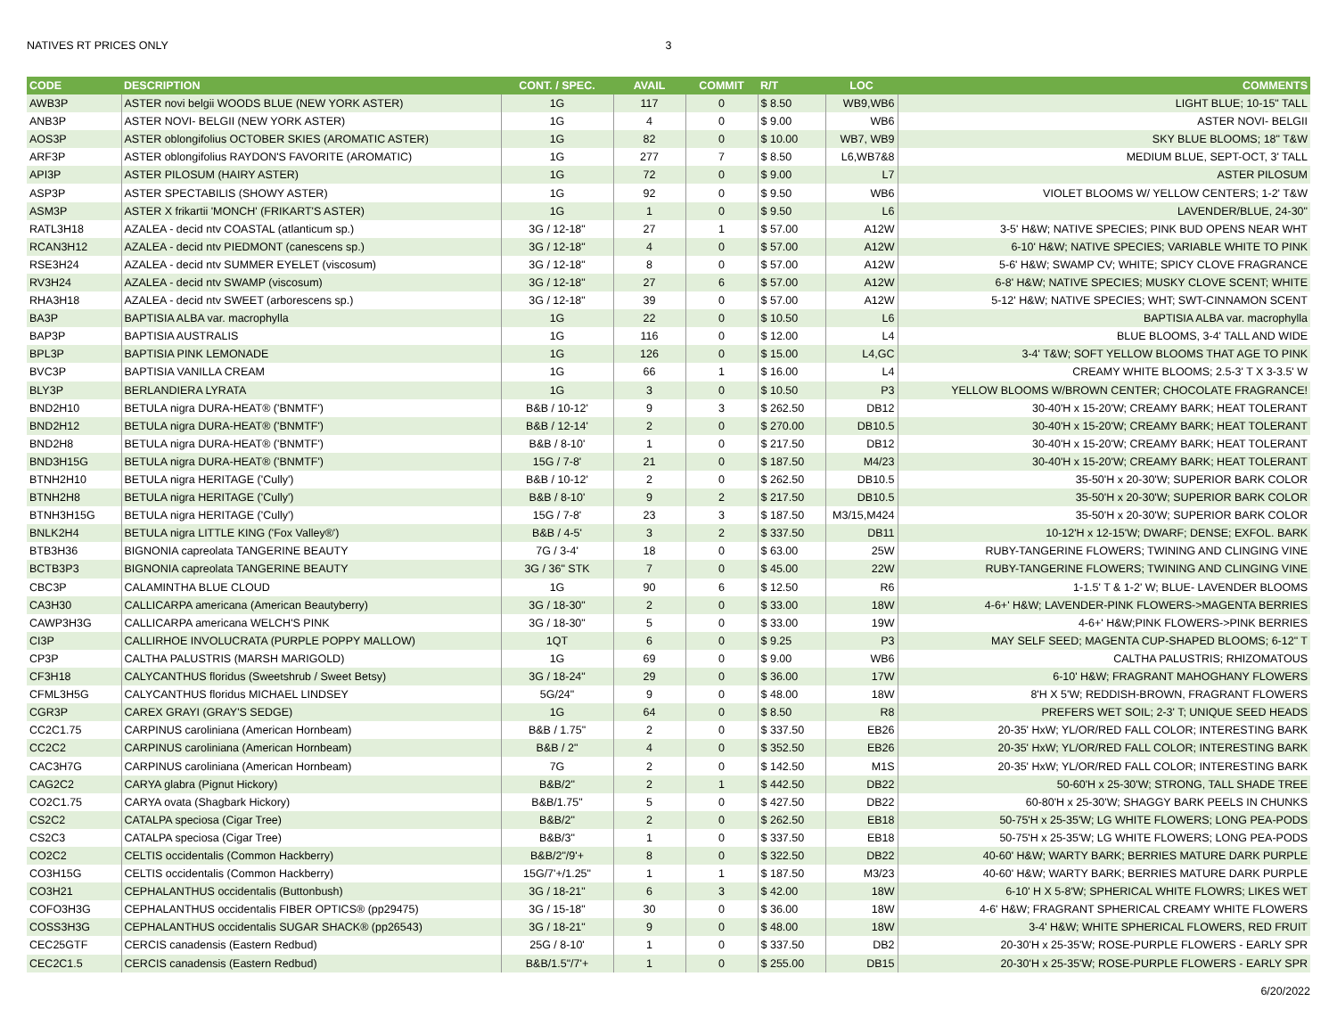NATIVES RT PRICES ONLY 3
| CODE | DESCRIPTION | CONT. / SPEC. | AVAIL | COMMIT | R/T | LOC | COMMENTS |
| --- | --- | --- | --- | --- | --- | --- | --- |
| AWB3P | ASTER novi belgii WOODS BLUE (NEW YORK ASTER) | 1G | 117 | 0 | $ 8.50 | WB9,WB6 | LIGHT BLUE; 10-15" TALL |
| ANB3P | ASTER NOVI- BELGII (NEW YORK ASTER) | 1G | 4 | 0 | $ 9.00 | WB6 | ASTER NOVI- BELGII |
| AOS3P | ASTER oblongifolius OCTOBER SKIES (AROMATIC ASTER) | 1G | 82 | 0 | $ 10.00 | WB7, WB9 | SKY BLUE BLOOMS; 18" T&W |
| ARF3P | ASTER oblongifolius RAYDON'S FAVORITE (AROMATIC) | 1G | 277 | 7 | $ 8.50 | L6,WB7&8 | MEDIUM BLUE, SEPT-OCT, 3' TALL |
| API3P | ASTER PILOSUM (HAIRY ASTER) | 1G | 72 | 0 | $ 9.00 | L7 | ASTER PILOSUM |
| ASP3P | ASTER SPECTABILIS (SHOWY ASTER) | 1G | 92 | 0 | $ 9.50 | WB6 | VIOLET BLOOMS W/ YELLOW CENTERS; 1-2' T&W |
| ASM3P | ASTER X frikartii 'MONCH' (FRIKART'S ASTER) | 1G | 1 | 0 | $ 9.50 | L6 | LAVENDER/BLUE, 24-30" |
| RATL3H18 | AZALEA - decid ntv COASTAL (atlanticum sp.) | 3G / 12-18" | 27 | 1 | $ 57.00 | A12W | 3-5' H&W; NATIVE SPECIES; PINK BUD OPENS NEAR WHT |
| RCAN3H12 | AZALEA - decid ntv PIEDMONT (canescens sp.) | 3G / 12-18" | 4 | 0 | $ 57.00 | A12W | 6-10' H&W; NATIVE SPECIES; VARIABLE WHITE TO PINK |
| RSE3H24 | AZALEA - decid ntv SUMMER EYELET (viscosum) | 3G / 12-18" | 8 | 0 | $ 57.00 | A12W | 5-6' H&W; SWAMP CV; WHITE; SPICY CLOVE FRAGRANCE |
| RV3H24 | AZALEA - decid ntv SWAMP (viscosum) | 3G / 12-18" | 27 | 6 | $ 57.00 | A12W | 6-8' H&W; NATIVE SPECIES; MUSKY CLOVE SCENT; WHITE |
| RHA3H18 | AZALEA - decid ntv SWEET (arborescens sp.) | 3G / 12-18" | 39 | 0 | $ 57.00 | A12W | 5-12' H&W; NATIVE SPECIES; WHT; SWT-CINNAMON SCENT |
| BA3P | BAPTISIA ALBA var. macrophylla | 1G | 22 | 0 | $ 10.50 | L6 | BAPTISIA ALBA var. macrophylla |
| BAP3P | BAPTISIA AUSTRALIS | 1G | 116 | 0 | $ 12.00 | L4 | BLUE BLOOMS, 3-4' TALL AND WIDE |
| BPL3P | BAPTISIA PINK LEMONADE | 1G | 126 | 0 | $ 15.00 | L4,GC | 3-4' T&W; SOFT YELLOW BLOOMS THAT AGE TO PINK |
| BVC3P | BAPTISIA VANILLA CREAM | 1G | 66 | 1 | $ 16.00 | L4 | CREAMY WHITE BLOOMS; 2.5-3' T X 3-3.5' W |
| BLY3P | BERLANDIERA LYRATA | 1G | 3 | 0 | $ 10.50 | P3 | YELLOW BLOOMS W/BROWN CENTER; CHOCOLATE FRAGRANCE! |
| BND2H10 | BETULA nigra DURA-HEAT® ('BNMTF') | B&B / 10-12' | 9 | 3 | $ 262.50 | DB12 | 30-40'H x 15-20'W; CREAMY BARK; HEAT TOLERANT |
| BND2H12 | BETULA nigra DURA-HEAT® ('BNMTF') | B&B / 12-14' | 2 | 0 | $ 270.00 | DB10.5 | 30-40'H x 15-20'W; CREAMY BARK; HEAT TOLERANT |
| BND2H8 | BETULA nigra DURA-HEAT® ('BNMTF') | B&B / 8-10' | 1 | 0 | $ 217.50 | DB12 | 30-40'H x 15-20'W; CREAMY BARK; HEAT TOLERANT |
| BND3H15G | BETULA nigra DURA-HEAT® ('BNMTF') | 15G / 7-8' | 21 | 0 | $ 187.50 | M4/23 | 30-40'H x 15-20'W; CREAMY BARK; HEAT TOLERANT |
| BTNH2H10 | BETULA nigra HERITAGE ('Cully') | B&B / 10-12' | 2 | 0 | $ 262.50 | DB10.5 | 35-50'H x 20-30'W; SUPERIOR BARK COLOR |
| BTNH2H8 | BETULA nigra HERITAGE ('Cully') | B&B / 8-10' | 9 | 2 | $ 217.50 | DB10.5 | 35-50'H x 20-30'W; SUPERIOR BARK COLOR |
| BTNH3H15G | BETULA nigra HERITAGE ('Cully') | 15G / 7-8' | 23 | 3 | $ 187.50 | M3/15,M424 | 35-50'H x 20-30'W; SUPERIOR BARK COLOR |
| BNLK2H4 | BETULA nigra LITTLE KING ('Fox Valley®') | B&B / 4-5' | 3 | 2 | $ 337.50 | DB11 | 10-12'H x 12-15'W; DWARF; DENSE; EXFOL. BARK |
| BTB3H36 | BIGNONIA capreolata TANGERINE BEAUTY | 7G / 3-4' | 18 | 0 | $ 63.00 | 25W | RUBY-TANGERINE FLOWERS; TWINING AND CLINGING VINE |
| BCTB3P3 | BIGNONIA capreolata TANGERINE BEAUTY | 3G / 36" STK | 7 | 0 | $ 45.00 | 22W | RUBY-TANGERINE FLOWERS; TWINING AND CLINGING VINE |
| CBC3P | CALAMINTHA BLUE CLOUD | 1G | 90 | 6 | $ 12.50 | R6 | 1-1.5' T & 1-2' W; BLUE- LAVENDER BLOOMS |
| CA3H30 | CALLICARPA americana (American Beautyberry) | 3G / 18-30" | 2 | 0 | $ 33.00 | 18W | 4-6+' H&W; LAVENDER-PINK FLOWERS->MAGENTA BERRIES |
| CAWP3H3G | CALLICARPA americana WELCH'S PINK | 3G / 18-30" | 5 | 0 | $ 33.00 | 19W | 4-6+' H&W;PINK FLOWERS->PINK BERRIES |
| CI3P | CALLIRHOE INVOLUCRATA (PURPLE POPPY MALLOW) | 1QT | 6 | 0 | $ 9.25 | P3 | MAY SELF SEED; MAGENTA CUP-SHAPED BLOOMS; 6-12" T |
| CP3P | CALTHA PALUSTRIS (MARSH MARIGOLD) | 1G | 69 | 0 | $ 9.00 | WB6 | CALTHA PALUSTRIS; RHIZOMATOUS |
| CF3H18 | CALYCANTHUS floridus (Sweetshrub / Sweet Betsy) | 3G / 18-24" | 29 | 0 | $ 36.00 | 17W | 6-10' H&W; FRAGRANT MAHOGHANY FLOWERS |
| CFML3H5G | CALYCANTHUS floridus MICHAEL LINDSEY | 5G/24" | 9 | 0 | $ 48.00 | 18W | 8'H X 5'W; REDDISH-BROWN, FRAGRANT FLOWERS |
| CGR3P | CAREX GRAYI (GRAY'S SEDGE) | 1G | 64 | 0 | $ 8.50 | R8 | PREFERS WET SOIL; 2-3' T; UNIQUE SEED HEADS |
| CC2C1.75 | CARPINUS caroliniana (American Hornbeam) | B&B / 1.75" | 2 | 0 | $ 337.50 | EB26 | 20-35' HxW; YL/OR/RED FALL COLOR; INTERESTING BARK |
| CC2C2 | CARPINUS caroliniana (American Hornbeam) | B&B / 2" | 4 | 0 | $ 352.50 | EB26 | 20-35' HxW; YL/OR/RED FALL COLOR; INTERESTING BARK |
| CAC3H7G | CARPINUS caroliniana (American Hornbeam) | 7G | 2 | 0 | $ 142.50 | M1S | 20-35' HxW; YL/OR/RED FALL COLOR; INTERESTING BARK |
| CAG2C2 | CARYA glabra (Pignut Hickory) | B&B/2" | 2 | 1 | $ 442.50 | DB22 | 50-60'H x 25-30'W; STRONG, TALL SHADE TREE |
| CO2C1.75 | CARYA ovata (Shagbark Hickory) | B&B/1.75" | 5 | 0 | $ 427.50 | DB22 | 60-80'H x 25-30'W; SHAGGY BARK PEELS IN CHUNKS |
| CS2C2 | CATALPA speciosa (Cigar Tree) | B&B/2" | 2 | 0 | $ 262.50 | EB18 | 50-75'H x 25-35'W; LG WHITE FLOWERS; LONG PEA-PODS |
| CS2C3 | CATALPA speciosa (Cigar Tree) | B&B/3" | 1 | 0 | $ 337.50 | EB18 | 50-75'H x 25-35'W; LG WHITE FLOWERS; LONG PEA-PODS |
| CO2C2 | CELTIS occidentalis (Common Hackberry) | B&B/2"/9'+ | 8 | 0 | $ 322.50 | DB22 | 40-60' H&W; WARTY BARK; BERRIES MATURE DARK PURPLE |
| CO3H15G | CELTIS occidentalis (Common Hackberry) | 15G/7'+/1.25" | 1 | 1 | $ 187.50 | M3/23 | 40-60' H&W; WARTY BARK; BERRIES MATURE DARK PURPLE |
| CO3H21 | CEPHALANTHUS occidentalis (Buttonbush) | 3G / 18-21" | 6 | 3 | $ 42.00 | 18W | 6-10' H X 5-8'W; SPHERICAL WHITE FLOWRS; LIKES WET |
| COFO3H3G | CEPHALANTHUS occidentalis FIBER OPTICS® (pp29475) | 3G / 15-18" | 30 | 0 | $ 36.00 | 18W | 4-6' H&W; FRAGRANT SPHERICAL CREAMY WHITE FLOWERS |
| COSS3H3G | CEPHALANTHUS occidentalis SUGAR SHACK® (pp26543) | 3G / 18-21" | 9 | 0 | $ 48.00 | 18W | 3-4' H&W; WHITE SPHERICAL FLOWERS, RED FRUIT |
| CEC25GTF | CERCIS canadensis (Eastern Redbud) | 25G / 8-10' | 1 | 0 | $ 337.50 | DB2 | 20-30'H x 25-35'W; ROSE-PURPLE FLOWERS - EARLY SPR |
| CEC2C1.5 | CERCIS canadensis (Eastern Redbud) | B&B/1.5"/7'+ | 1 | 0 | $ 255.00 | DB15 | 20-30'H x 25-35'W; ROSE-PURPLE FLOWERS - EARLY SPR |
6/20/2022